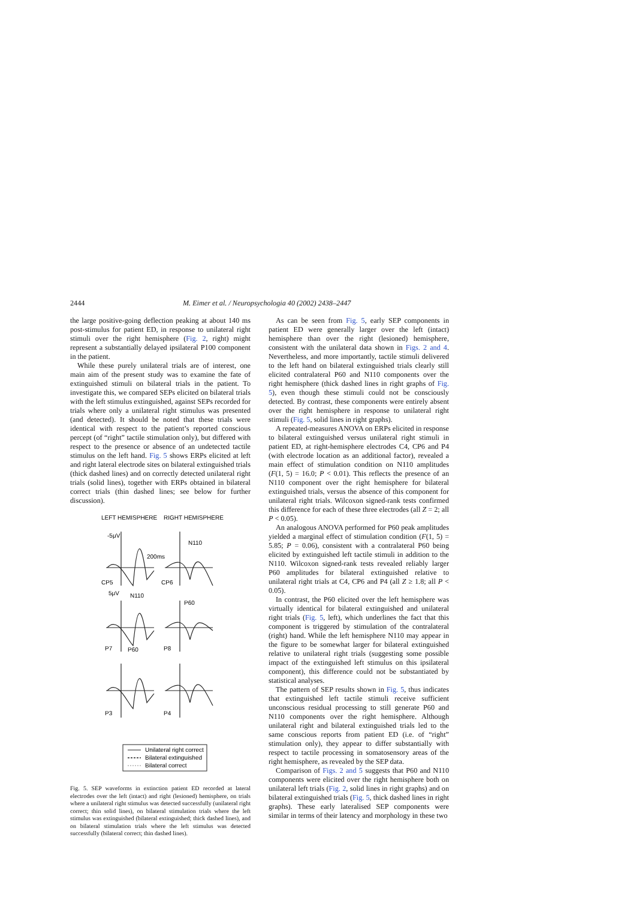2444
M. Eimer et al. / Neuropsychologia 40 (2002) 2438–2447
the large positive-going deflection peaking at about 140 ms post-stimulus for patient ED, in response to unilateral right stimuli over the right hemisphere (Fig. 2, right) might represent a substantially delayed ipsilateral P100 component in the patient.
While these purely unilateral trials are of interest, one main aim of the present study was to examine the fate of extinguished stimuli on bilateral trials in the patient. To investigate this, we compared SEPs elicited on bilateral trials with the left stimulus extinguished, against SEPs recorded for trials where only a unilateral right stimulus was presented (and detected). It should be noted that these trials were identical with respect to the patient’s reported conscious percept (of “right” tactile stimulation only), but differed with respect to the presence or absence of an undetected tactile stimulus on the left hand. Fig. 5 shows ERPs elicited at left and right lateral electrode sites on bilateral extinguished trials (thick dashed lines) and on correctly detected unilateral right trials (solid lines), together with ERPs obtained in bilateral correct trials (thin dashed lines; see below for further discussion).
LEFT HEMISPHERE
RIGHT HEMISPHERE
-5μV
N110
200ms
CP5
CP6
5μV
N110
P60
P7
P60
P8
P3
P4
Unilateral right correct
Bilateral extinguished
Bilateral correct
Fig. 5. SEP waveforms in extinction patient ED recorded at lateral electrodes over the left (intact) and right (lesioned) hemisphere, on trials where a unilateral right stimulus was detected successfully (unilateral right correct; thin solid lines), on bilateral stimulation trials where the left stimulus was extinguished (bilateral extinguished; thick dashed lines), and on bilateral stimulation trials where the left stimulus was detected successfully (bilateral correct; thin dashed lines).
As can be seen from Fig. 5, early SEP components in patient ED were generally larger over the left (intact) hemisphere than over the right (lesioned) hemisphere, consistent with the unilateral data shown in Figs. 2 and 4. Nevertheless, and more importantly, tactile stimuli delivered to the left hand on bilateral extinguished trials clearly still elicited contralateral P60 and N110 components over the right hemisphere (thick dashed lines in right graphs of Fig. 5), even though these stimuli could not be consciously detected. By contrast, these components were entirely absent over the right hemisphere in response to unilateral right stimuli (Fig. 5, solid lines in right graphs).
A repeated-measures ANOVA on ERPs elicited in response to bilateral extinguished versus unilateral right stimuli in patient ED, at right-hemisphere electrodes C4, CP6 and P4 (with electrode location as an additional factor), revealed a main effect of stimulation condition on N110 amplitudes (F(1, 5) = 16.0; P < 0.01). This reflects the presence of an N110 component over the right hemisphere for bilateral extinguished trials, versus the absence of this component for unilateral right trials. Wilcoxon signed-rank tests confirmed this difference for each of these three electrodes (all Z = 2; all P < 0.05).
An analogous ANOVA performed for P60 peak amplitudes yielded a marginal effect of stimulation condition (F(1, 5) = 5.85; P = 0.06), consistent with a contralateral P60 being elicited by extinguished left tactile stimuli in addition to the N110. Wilcoxon signed-rank tests revealed reliably larger P60 amplitudes for bilateral extinguished relative to unilateral right trials at C4, CP6 and P4 (all Z ≥ 1.8; all P < 0.05).
In contrast, the P60 elicited over the left hemisphere was virtually identical for bilateral extinguished and unilateral right trials (Fig. 5, left), which underlines the fact that this component is triggered by stimulation of the contralateral (right) hand. While the left hemisphere N110 may appear in the figure to be somewhat larger for bilateral extinguished relative to unilateral right trials (suggesting some possible impact of the extinguished left stimulus on this ipsilateral component), this difference could not be substantiated by statistical analyses.
The pattern of SEP results shown in Fig. 5, thus indicates that extinguished left tactile stimuli receive sufficient unconscious residual processing to still generate P60 and N110 components over the right hemisphere. Although unilateral right and bilateral extinguished trials led to the same conscious reports from patient ED (i.e. of “right” stimulation only), they appear to differ substantially with respect to tactile processing in somatosensory areas of the right hemisphere, as revealed by the SEP data.
Comparison of Figs. 2 and 5 suggests that P60 and N110 components were elicited over the right hemisphere both on unilateral left trials (Fig. 2, solid lines in right graphs) and on bilateral extinguished trials (Fig. 5, thick dashed lines in right graphs). These early lateralised SEP components were similar in terms of their latency and morphology in these two